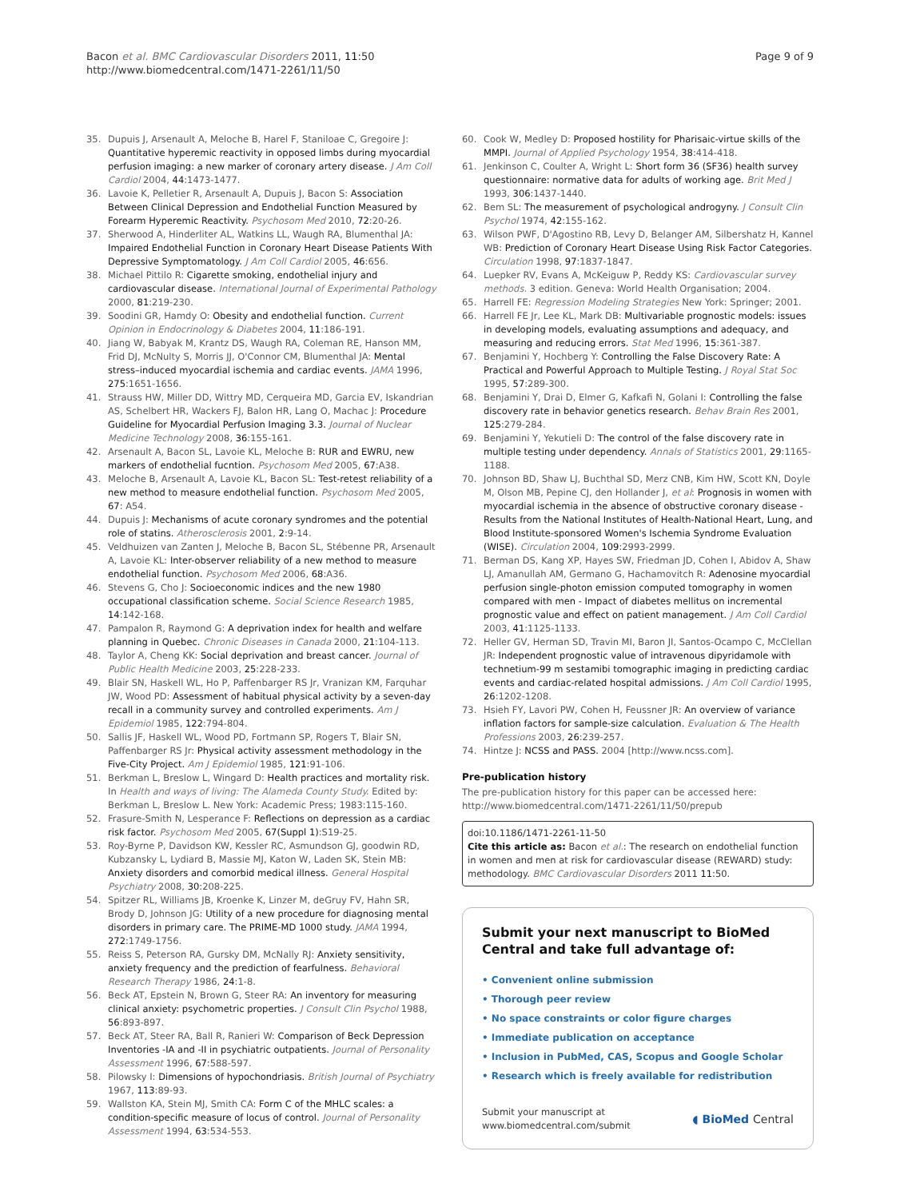Bacon et al. BMC Cardiovascular Disorders 2011, 11:50
http://www.biomedcentral.com/1471-2261/11/50
Page 9 of 9
35. Dupuis J, Arsenault A, Meloche B, Harel F, Staniloae C, Gregoire J: Quantitative hyperemic reactivity in opposed limbs during myocardial perfusion imaging: a new marker of coronary artery disease. J Am Coll Cardiol 2004, 44:1473-1477.
36. Lavoie K, Pelletier R, Arsenault A, Dupuis J, Bacon S: Association Between Clinical Depression and Endothelial Function Measured by Forearm Hyperemic Reactivity. Psychosom Med 2010, 72:20-26.
37. Sherwood A, Hinderliter AL, Watkins LL, Waugh RA, Blumenthal JA: Impaired Endothelial Function in Coronary Heart Disease Patients With Depressive Symptomatology. J Am Coll Cardiol 2005, 46:656.
38. Michael Pittilo R: Cigarette smoking, endothelial injury and cardiovascular disease. International Journal of Experimental Pathology 2000, 81:219-230.
39. Soodini GR, Hamdy O: Obesity and endothelial function. Current Opinion in Endocrinology & Diabetes 2004, 11:186-191.
40. Jiang W, Babyak M, Krantz DS, Waugh RA, Coleman RE, Hanson MM, Frid DJ, McNulty S, Morris JJ, O'Connor CM, Blumenthal JA: Mental stress–induced myocardial ischemia and cardiac events. JAMA 1996, 275:1651-1656.
41. Strauss HW, Miller DD, Wittry MD, Cerqueira MD, Garcia EV, Iskandrian AS, Schelbert HR, Wackers FJ, Balon HR, Lang O, Machac J: Procedure Guideline for Myocardial Perfusion Imaging 3.3. Journal of Nuclear Medicine Technology 2008, 36:155-161.
42. Arsenault A, Bacon SL, Lavoie KL, Meloche B: RUR and EWRU, new markers of endothelial fucntion. Psychosom Med 2005, 67:A38.
43. Meloche B, Arsenault A, Lavoie KL, Bacon SL: Test-retest reliability of a new method to measure endothelial function. Psychosom Med 2005, 67: A54.
44. Dupuis J: Mechanisms of acute coronary syndromes and the potential role of statins. Atherosclerosis 2001, 2:9-14.
45. Veldhuizen van Zanten J, Meloche B, Bacon SL, Stébenne PR, Arsenault A, Lavoie KL: Inter-observer reliability of a new method to measure endothelial function. Psychosom Med 2006, 68:A36.
46. Stevens G, Cho J: Socioeconomic indices and the new 1980 occupational classification scheme. Social Science Research 1985, 14:142-168.
47. Pampalon R, Raymond G: A deprivation index for health and welfare planning in Quebec. Chronic Diseases in Canada 2000, 21:104-113.
48. Taylor A, Cheng KK: Social deprivation and breast cancer. Journal of Public Health Medicine 2003, 25:228-233.
49. Blair SN, Haskell WL, Ho P, Paffenbarger RS Jr, Vranizan KM, Farquhar JW, Wood PD: Assessment of habitual physical activity by a seven-day recall in a community survey and controlled experiments. Am J Epidemiol 1985, 122:794-804.
50. Sallis JF, Haskell WL, Wood PD, Fortmann SP, Rogers T, Blair SN, Paffenbarger RS Jr: Physical activity assessment methodology in the Five-City Project. Am J Epidemiol 1985, 121:91-106.
51. Berkman L, Breslow L, Wingard D: Health practices and mortality risk. In Health and ways of living: The Alameda County Study. Edited by: Berkman L, Breslow L. New York: Academic Press; 1983:115-160.
52. Frasure-Smith N, Lesperance F: Reflections on depression as a cardiac risk factor. Psychosom Med 2005, 67(Suppl 1):S19-25.
53. Roy-Byrne P, Davidson KW, Kessler RC, Asmundson GJ, goodwin RD, Kubzansky L, Lydiard B, Massie MJ, Katon W, Laden SK, Stein MB: Anxiety disorders and comorbid medical illness. General Hospital Psychiatry 2008, 30:208-225.
54. Spitzer RL, Williams JB, Kroenke K, Linzer M, deGruy FV, Hahn SR, Brody D, Johnson JG: Utility of a new procedure for diagnosing mental disorders in primary care. The PRIME-MD 1000 study. JAMA 1994, 272:1749-1756.
55. Reiss S, Peterson RA, Gursky DM, McNally RJ: Anxiety sensitivity, anxiety frequency and the prediction of fearfulness. Behavioral Research Therapy 1986, 24:1-8.
56. Beck AT, Epstein N, Brown G, Steer RA: An inventory for measuring clinical anxiety: psychometric properties. J Consult Clin Psychol 1988, 56:893-897.
57. Beck AT, Steer RA, Ball R, Ranieri W: Comparison of Beck Depression Inventories -IA and -II in psychiatric outpatients. Journal of Personality Assessment 1996, 67:588-597.
58. Pilowsky I: Dimensions of hypochondriasis. British Journal of Psychiatry 1967, 113:89-93.
59. Wallston KA, Stein MJ, Smith CA: Form C of the MHLC scales: a condition-specific measure of locus of control. Journal of Personality Assessment 1994, 63:534-553.
60. Cook W, Medley D: Proposed hostility for Pharisaic-virtue skills of the MMPI. Journal of Applied Psychology 1954, 38:414-418.
61. Jenkinson C, Coulter A, Wright L: Short form 36 (SF36) health survey questionnaire: normative data for adults of working age. Brit Med J 1993, 306:1437-1440.
62. Bem SL: The measurement of psychological androgyny. J Consult Clin Psychol 1974, 42:155-162.
63. Wilson PWF, D'Agostino RB, Levy D, Belanger AM, Silbershatz H, Kannel WB: Prediction of Coronary Heart Disease Using Risk Factor Categories. Circulation 1998, 97:1837-1847.
64. Luepker RV, Evans A, McKeiguw P, Reddy KS: Cardiovascular survey methods. 3 edition. Geneva: World Health Organisation; 2004.
65. Harrell FE: Regression Modeling Strategies New York: Springer; 2001.
66. Harrell FE Jr, Lee KL, Mark DB: Multivariable prognostic models: issues in developing models, evaluating assumptions and adequacy, and measuring and reducing errors. Stat Med 1996, 15:361-387.
67. Benjamini Y, Hochberg Y: Controlling the False Discovery Rate: A Practical and Powerful Approach to Multiple Testing. J Royal Stat Soc 1995, 57:289-300.
68. Benjamini Y, Drai D, Elmer G, Kafkafi N, Golani I: Controlling the false discovery rate in behavior genetics research. Behav Brain Res 2001, 125:279-284.
69. Benjamini Y, Yekutieli D: The control of the false discovery rate in multiple testing under dependency. Annals of Statistics 2001, 29:1165-1188.
70. Johnson BD, Shaw LJ, Buchthal SD, Merz CNB, Kim HW, Scott KN, Doyle M, Olson MB, Pepine CJ, den Hollander J, et al: Prognosis in women with myocardial ischemia in the absence of obstructive coronary disease - Results from the National Institutes of Health-National Heart, Lung, and Blood Institute-sponsored Women's Ischemia Syndrome Evaluation (WISE). Circulation 2004, 109:2993-2999.
71. Berman DS, Kang XP, Hayes SW, Friedman JD, Cohen I, Abidov A, Shaw LJ, Amanullah AM, Germano G, Hachamovitch R: Adenosine myocardial perfusion single-photon emission computed tomography in women compared with men - Impact of diabetes mellitus on incremental prognostic value and effect on patient management. J Am Coll Cardiol 2003, 41:1125-1133.
72. Heller GV, Herman SD, Travin MI, Baron JI, Santos-Ocampo C, McClellan JR: Independent prognostic value of intravenous dipyridamole with technetium-99 m sestamibi tomographic imaging in predicting cardiac events and cardiac-related hospital admissions. J Am Coll Cardiol 1995, 26:1202-1208.
73. Hsieh FY, Lavori PW, Cohen H, Feussner JR: An overview of variance inflation factors for sample-size calculation. Evaluation & The Health Professions 2003, 26:239-257.
74. Hintze J: NCSS and PASS. 2004 [http://www.ncss.com].
Pre-publication history
The pre-publication history for this paper can be accessed here:
http://www.biomedcentral.com/1471-2261/11/50/prepub
doi:10.1186/1471-2261-11-50
Cite this article as: Bacon et al.: The research on endothelial function in women and men at risk for cardiovascular disease (REWARD) study: methodology. BMC Cardiovascular Disorders 2011 11:50.
Submit your next manuscript to BioMed Central and take full advantage of:
• Convenient online submission
• Thorough peer review
• No space constraints or color figure charges
• Immediate publication on acceptance
• Inclusion in PubMed, CAS, Scopus and Google Scholar
• Research which is freely available for redistribution
Submit your manuscript at
www.biomedcentral.com/submit
◖ BioMed Central